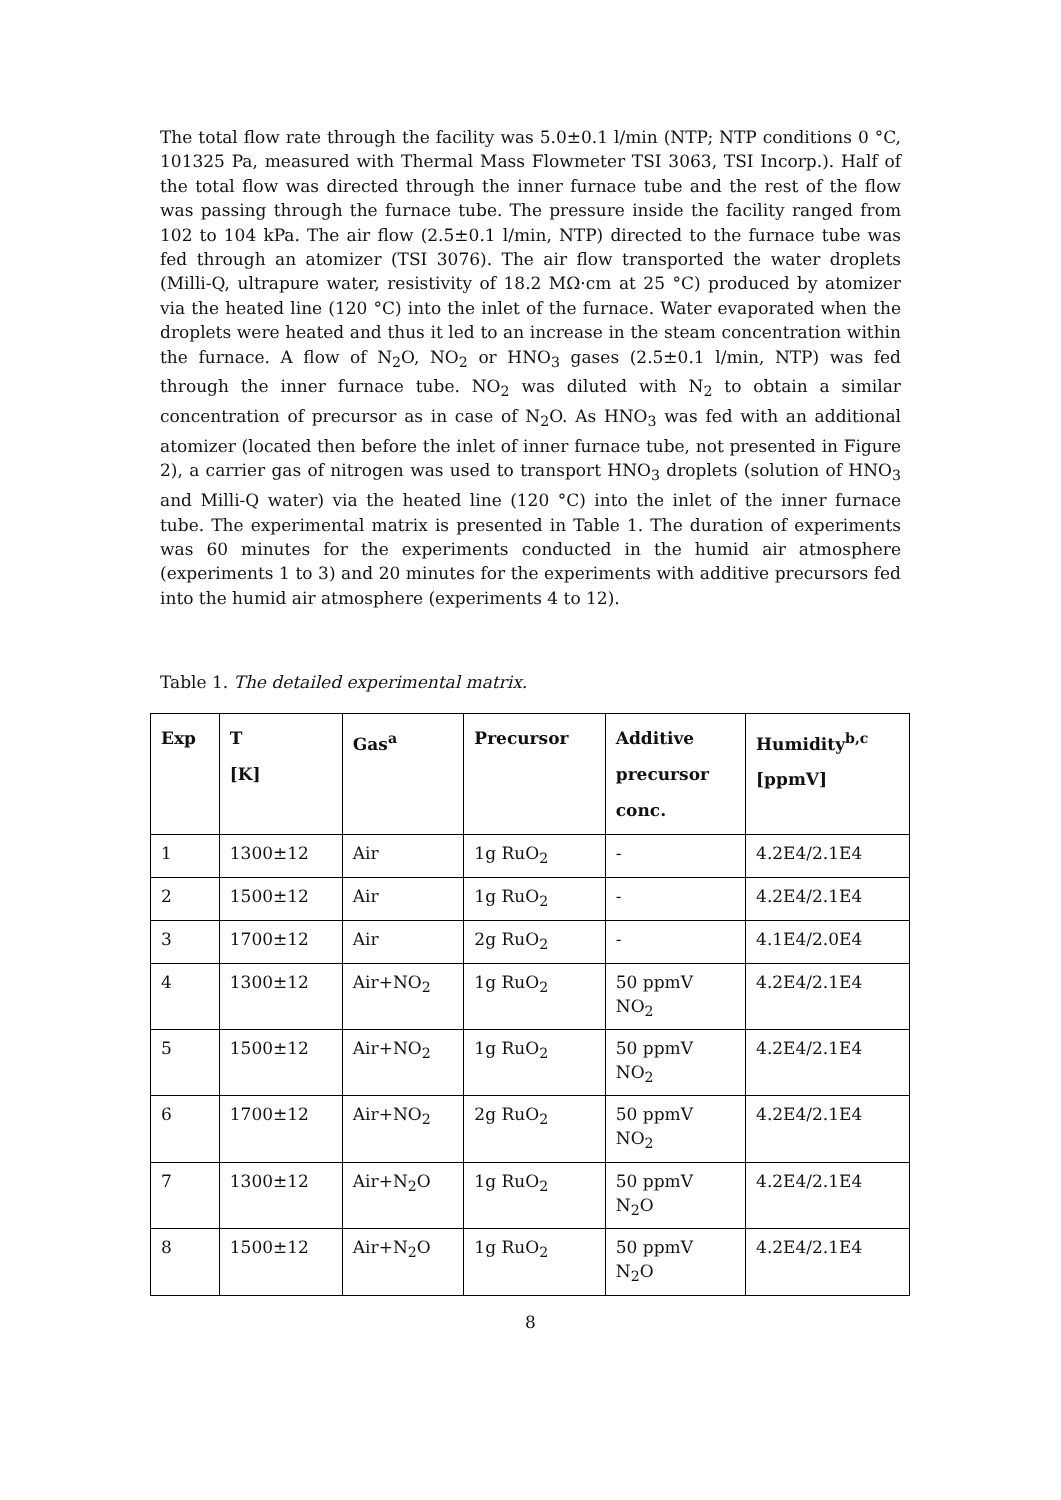The total flow rate through the facility was 5.0±0.1 l/min (NTP; NTP conditions 0 °C, 101325 Pa, measured with Thermal Mass Flowmeter TSI 3063, TSI Incorp.). Half of the total flow was directed through the inner furnace tube and the rest of the flow was passing through the furnace tube. The pressure inside the facility ranged from 102 to 104 kPa. The air flow (2.5±0.1 l/min, NTP) directed to the furnace tube was fed through an atomizer (TSI 3076). The air flow transported the water droplets (Milli-Q, ultrapure water, resistivity of 18.2 MΩ·cm at 25 °C) produced by atomizer via the heated line (120 °C) into the inlet of the furnace. Water evaporated when the droplets were heated and thus it led to an increase in the steam concentration within the furnace. A flow of N<sub>2</sub>O, NO<sub>2</sub> or HNO<sub>3</sub> gases (2.5±0.1 l/min, NTP) was fed through the inner furnace tube. NO<sub>2</sub> was diluted with N<sub>2</sub> to obtain a similar concentration of precursor as in case of N<sub>2</sub>O. As HNO<sub>3</sub> was fed with an additional atomizer (located then before the inlet of inner furnace tube, not presented in Figure 2), a carrier gas of nitrogen was used to transport HNO<sub>3</sub> droplets (solution of HNO<sub>3</sub> and Milli-Q water) via the heated line (120 °C) into the inlet of the inner furnace tube. The experimental matrix is presented in Table 1. The duration of experiments was 60 minutes for the experiments conducted in the humid air atmosphere (experiments 1 to 3) and 20 minutes for the experiments with additive precursors fed into the humid air atmosphere (experiments 4 to 12).
Table 1. The detailed experimental matrix.
| Exp | T [K] | Gas<sup>a</sup> | Precursor | Additive precursor conc. | Humidity<sup>b,c</sup> [ppmV] |
| --- | --- | --- | --- | --- | --- |
| 1 | 1300±12 | Air | 1g RuO<sub>2</sub> | - | 4.2E4/2.1E4 |
| 2 | 1500±12 | Air | 1g RuO<sub>2</sub> | - | 4.2E4/2.1E4 |
| 3 | 1700±12 | Air | 2g RuO<sub>2</sub> | - | 4.1E4/2.0E4 |
| 4 | 1300±12 | Air+NO<sub>2</sub> | 1g RuO<sub>2</sub> | 50 ppmV NO<sub>2</sub> | 4.2E4/2.1E4 |
| 5 | 1500±12 | Air+NO<sub>2</sub> | 1g RuO<sub>2</sub> | 50 ppmV NO<sub>2</sub> | 4.2E4/2.1E4 |
| 6 | 1700±12 | Air+NO<sub>2</sub> | 2g RuO<sub>2</sub> | 50 ppmV NO<sub>2</sub> | 4.2E4/2.1E4 |
| 7 | 1300±12 | Air+N<sub>2</sub>O | 1g RuO<sub>2</sub> | 50 ppmV N<sub>2</sub>O | 4.2E4/2.1E4 |
| 8 | 1500±12 | Air+N<sub>2</sub>O | 1g RuO<sub>2</sub> | 50 ppmV N<sub>2</sub>O | 4.2E4/2.1E4 |
8